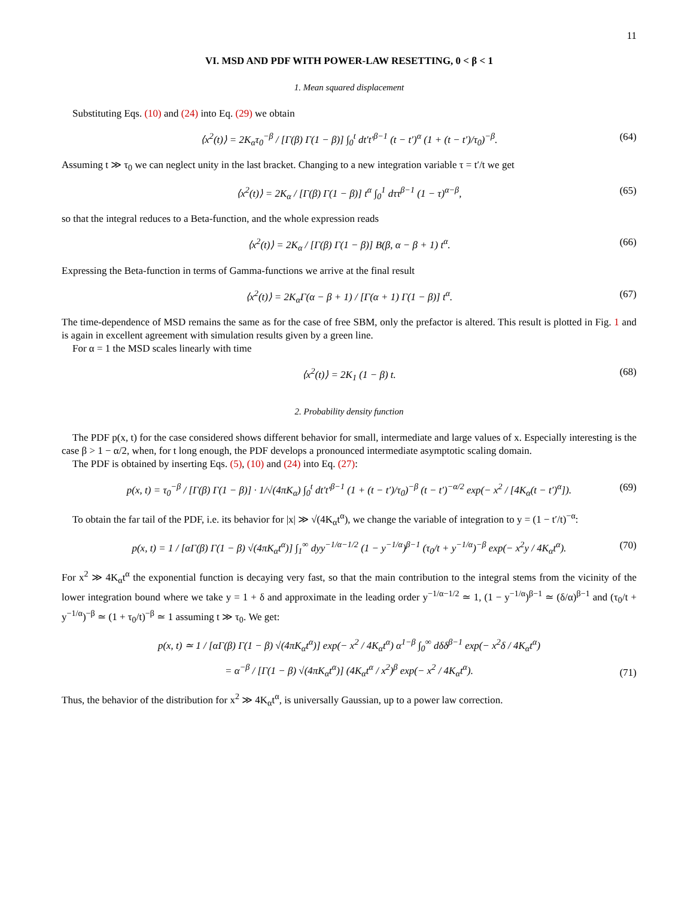11
VI. MSD AND PDF WITH POWER-LAW RESETTING, 0 < β < 1
1. Mean squared displacement
Substituting Eqs. (10) and (24) into Eq. (29) we obtain
⟨x<sup>2</sup>(t)⟩ = 2K<sub>α</sub>τ<sub>0</sub><sup>−β</sup> / [Γ(β) Γ(1 − β)] ∫<sub>0</sub><sup>t</sup> dt′t′<sup>β−1</sup> (t − t′)<sup>α</sup> (1 + (t − t′)/τ<sub>0</sub>)<sup>−β</sup>. (64)
Assuming t ≫ τ<sub>0</sub> we can neglect unity in the last bracket. Changing to a new integration variable τ = t′/t we get
⟨x<sup>2</sup>(t)⟩ = 2K<sub>α</sub> / [Γ(β) Γ(1 − β)] t<sup>α</sup> ∫<sub>0</sub><sup>1</sup> dττ<sup>β−1</sup> (1 − τ)<sup>α−β</sup>, (65)
so that the integral reduces to a Beta-function, and the whole expression reads
⟨x<sup>2</sup>(t)⟩ = 2K<sub>α</sub> / [Γ(β) Γ(1 − β)] B(β, α − β + 1) t<sup>α</sup>. (66)
Expressing the Beta-function in terms of Gamma-functions we arrive at the final result
⟨x<sup>2</sup>(t)⟩ = 2K<sub>α</sub>Γ(α − β + 1) / [Γ(α + 1) Γ(1 − β)] t<sup>α</sup>. (67)
The time-dependence of MSD remains the same as for the case of free SBM, only the prefactor is altered. This result is plotted in Fig. 1 and is again in excellent agreement with simulation results given by a green line.
For α = 1 the MSD scales linearly with time
⟨x<sup>2</sup>(t)⟩ = 2K<sub>1</sub> (1 − β) t. (68)
2. Probability density function
The PDF p(x, t) for the case considered shows different behavior for small, intermediate and large values of x. Especially interesting is the case β > 1 − α/2, when, for t long enough, the PDF develops a pronounced intermediate asymptotic scaling domain.
The PDF is obtained by inserting Eqs. (5), (10) and (24) into Eq. (27):
p(x, t) = τ<sub>0</sub><sup>−β</sup> / [Γ(β) Γ(1 − β)] · 1/√(4πK<sub>α</sub>) ∫<sub>0</sub><sup>t</sup> dt′t′<sup>β−1</sup> (1 + (t − t′)/τ<sub>0</sub>)<sup>−β</sup> (t − t′)<sup>−α/2</sup> exp(− x<sup>2</sup> / [4K<sub>α</sub>(t − t′)<sup>α</sup>]). (69)
To obtain the far tail of the PDF, i.e. its behavior for |x| ≫ √(4K<sub>α</sub>t<sup>α</sup>), we change the variable of integration to y = (1 − t′/t)<sup>−α</sup>:
p(x, t) = 1 / [αΓ(β) Γ(1 − β) √(4πK<sub>α</sub>t<sup>α</sup>)] ∫<sub>1</sub><sup>∞</sup> dyy<sup>−1/α−1/2</sup> (1 − y<sup>−1/α</sup>)<sup>β−1</sup> (τ<sub>0</sub>/t + y<sup>−1/α</sup>)<sup>−β</sup> exp(− x<sup>2</sup>y / 4K<sub>α</sub>t<sup>α</sup>). (70)
For x<sup>2</sup> ≫ 4K<sub>α</sub>t<sup>α</sup> the exponential function is decaying very fast, so that the main contribution to the integral stems from the vicinity of the lower integration bound where we take y = 1 + δ and approximate in the leading order y<sup>−1/α−1/2</sup> ≃ 1, (1 − y<sup>−1/α</sup>)<sup>β−1</sup> ≃ (δ/α)<sup>β−1</sup> and (τ<sub>0</sub>/t + y<sup>−1/α</sup>)<sup>−β</sup> ≃ (1 + τ<sub>0</sub>/t)<sup>−β</sup> ≃ 1 assuming t ≫ τ<sub>0</sub>. We get:
p(x, t) ≃ 1 / [αΓ(β) Γ(1 − β) √(4πK<sub>α</sub>t<sup>α</sup>)] exp(− x<sup>2</sup> / 4K<sub>α</sub>t<sup>α</sup>) α<sup>1−β</sup> ∫<sub>0</sub><sup>∞</sup> dδδ<sup>β−1</sup> exp(− x<sup>2</sup>δ / 4K<sub>α</sub>t<sup>α</sup>)
= α<sup>−β</sup> / [Γ(1 − β) √(4πK<sub>α</sub>t<sup>α</sup>)] (4K<sub>α</sub>t<sup>α</sup> / x<sup>2</sup>)<sup>β</sup> exp(− x<sup>2</sup> / 4K<sub>α</sub>t<sup>α</sup>).
(71)
Thus, the behavior of the distribution for x<sup>2</sup> ≫ 4K<sub>α</sub>t<sup>α</sup>, is universally Gaussian, up to a power law correction.